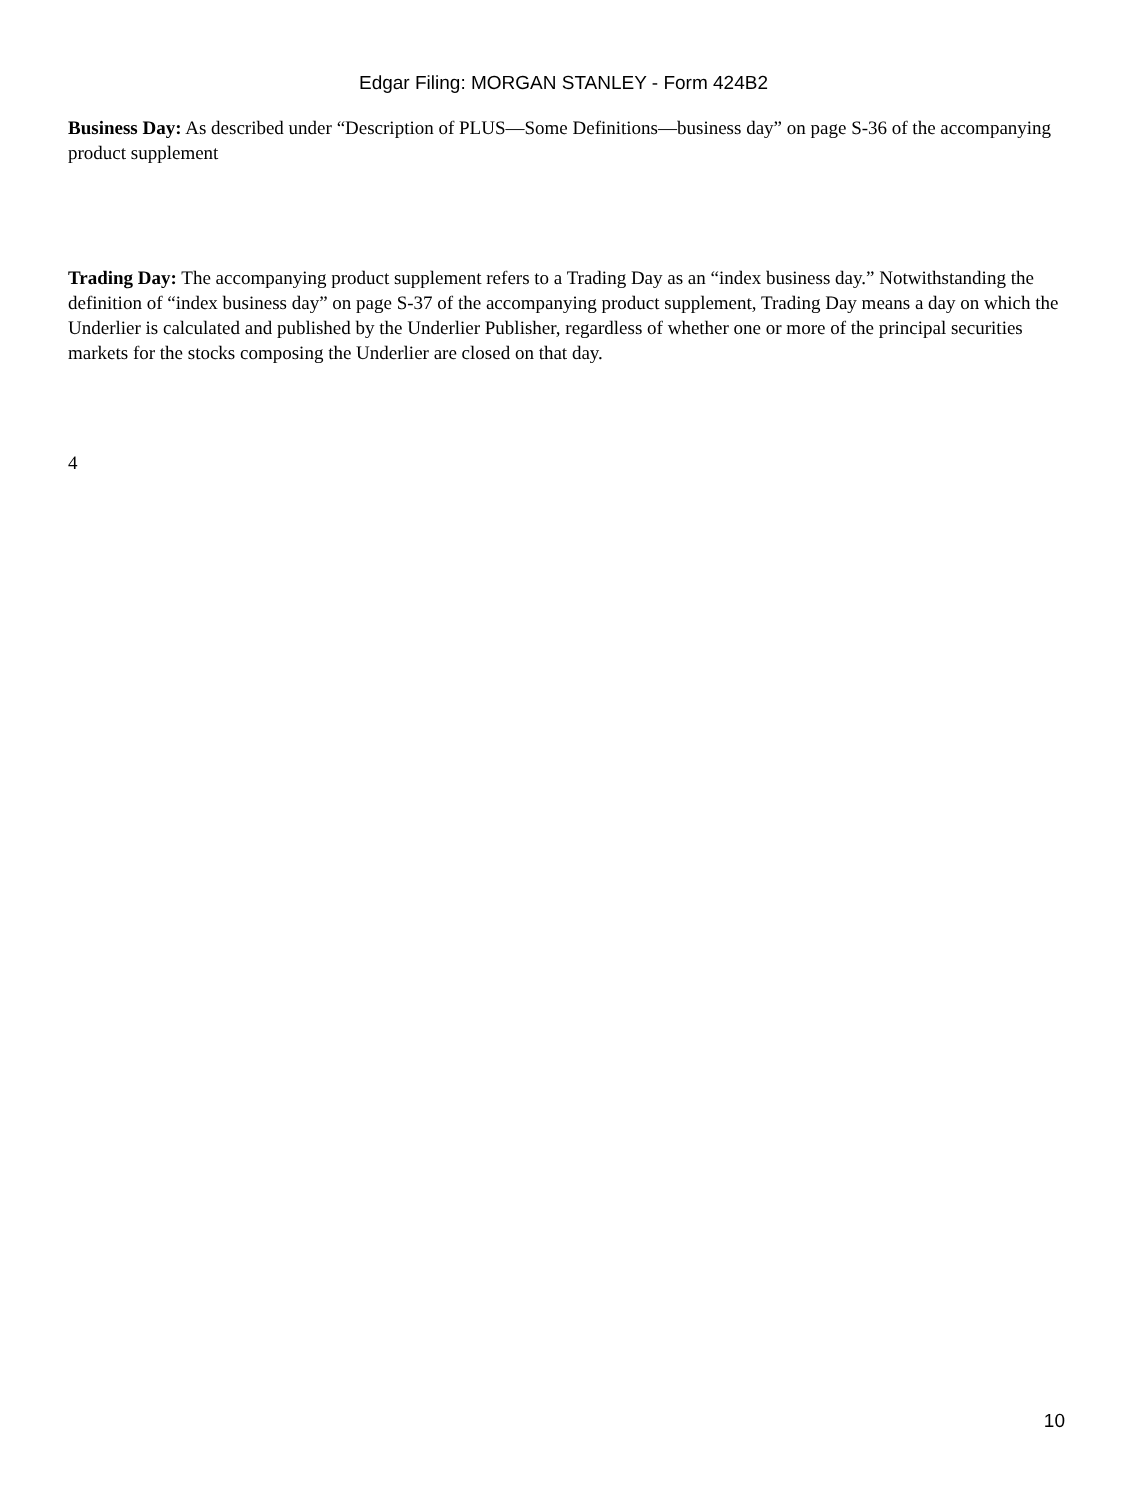Edgar Filing: MORGAN STANLEY - Form 424B2
Business Day: As described under “Description of PLUS—Some Definitions—business day” on page S-36 of the accompanying product supplement
Trading Day: The accompanying product supplement refers to a Trading Day as an “index business day.” Notwithstanding the definition of “index business day” on page S-37 of the accompanying product supplement, Trading Day means a day on which the Underlier is calculated and published by the Underlier Publisher, regardless of whether one or more of the principal securities markets for the stocks composing the Underlier are closed on that day.
4
10